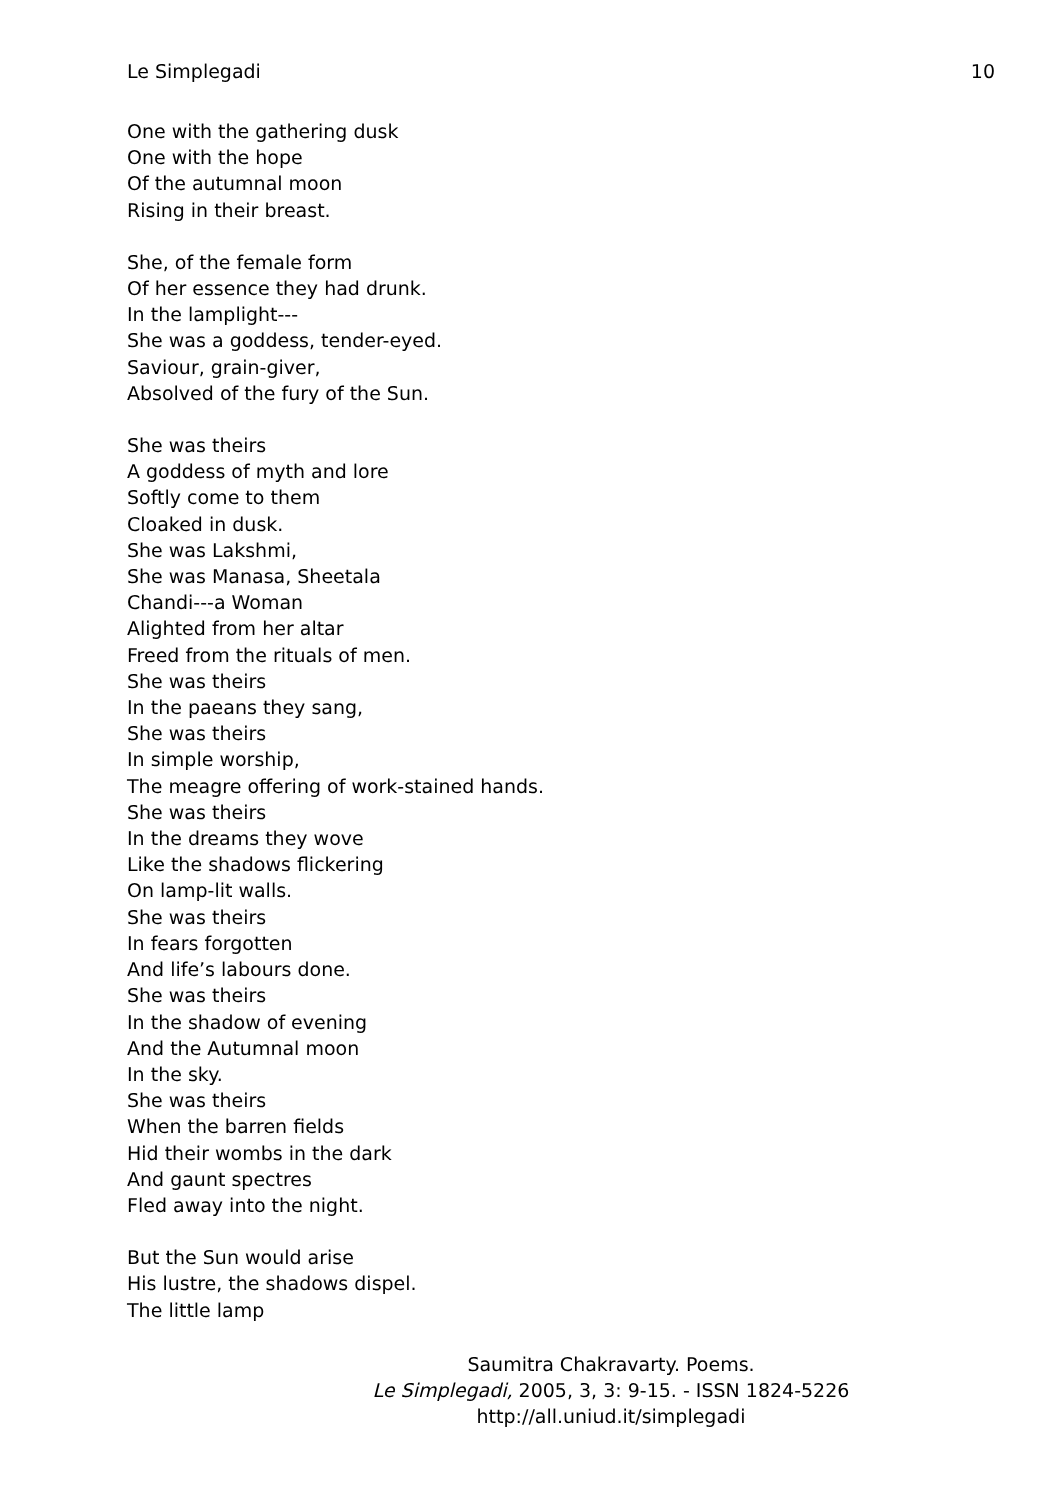Le Simplegadi 10
One with the gathering dusk
One with the hope
Of the autumnal moon
Rising in their breast.
She, of the female form
Of her essence they had drunk.
In the lamplight---
She was a goddess, tender-eyed.
Saviour, grain-giver,
Absolved of the fury of the Sun.
She was theirs
A goddess of myth and lore
Softly come to them
Cloaked in dusk.
She was Lakshmi,
She was Manasa, Sheetala
Chandi---a Woman
Alighted from her altar
Freed from the rituals of men.
She was theirs
In the paeans they sang,
She was theirs
In simple worship,
The meagre offering of work-stained hands.
She was theirs
In the dreams they wove
Like the shadows flickering
On lamp-lit walls.
She was theirs
In fears forgotten
And life’s labours done.
She was theirs
In the shadow of evening
And the Autumnal moon
In the sky.
She was theirs
When the barren fields
Hid their wombs in the dark
And gaunt spectres
Fled away into the night.
But the Sun would arise
His lustre, the shadows dispel.
The little lamp
Saumitra Chakravarty. Poems.
Le Simplegadi, 2005, 3, 3: 9-15. - ISSN 1824-5226
http://all.uniud.it/simplegadi